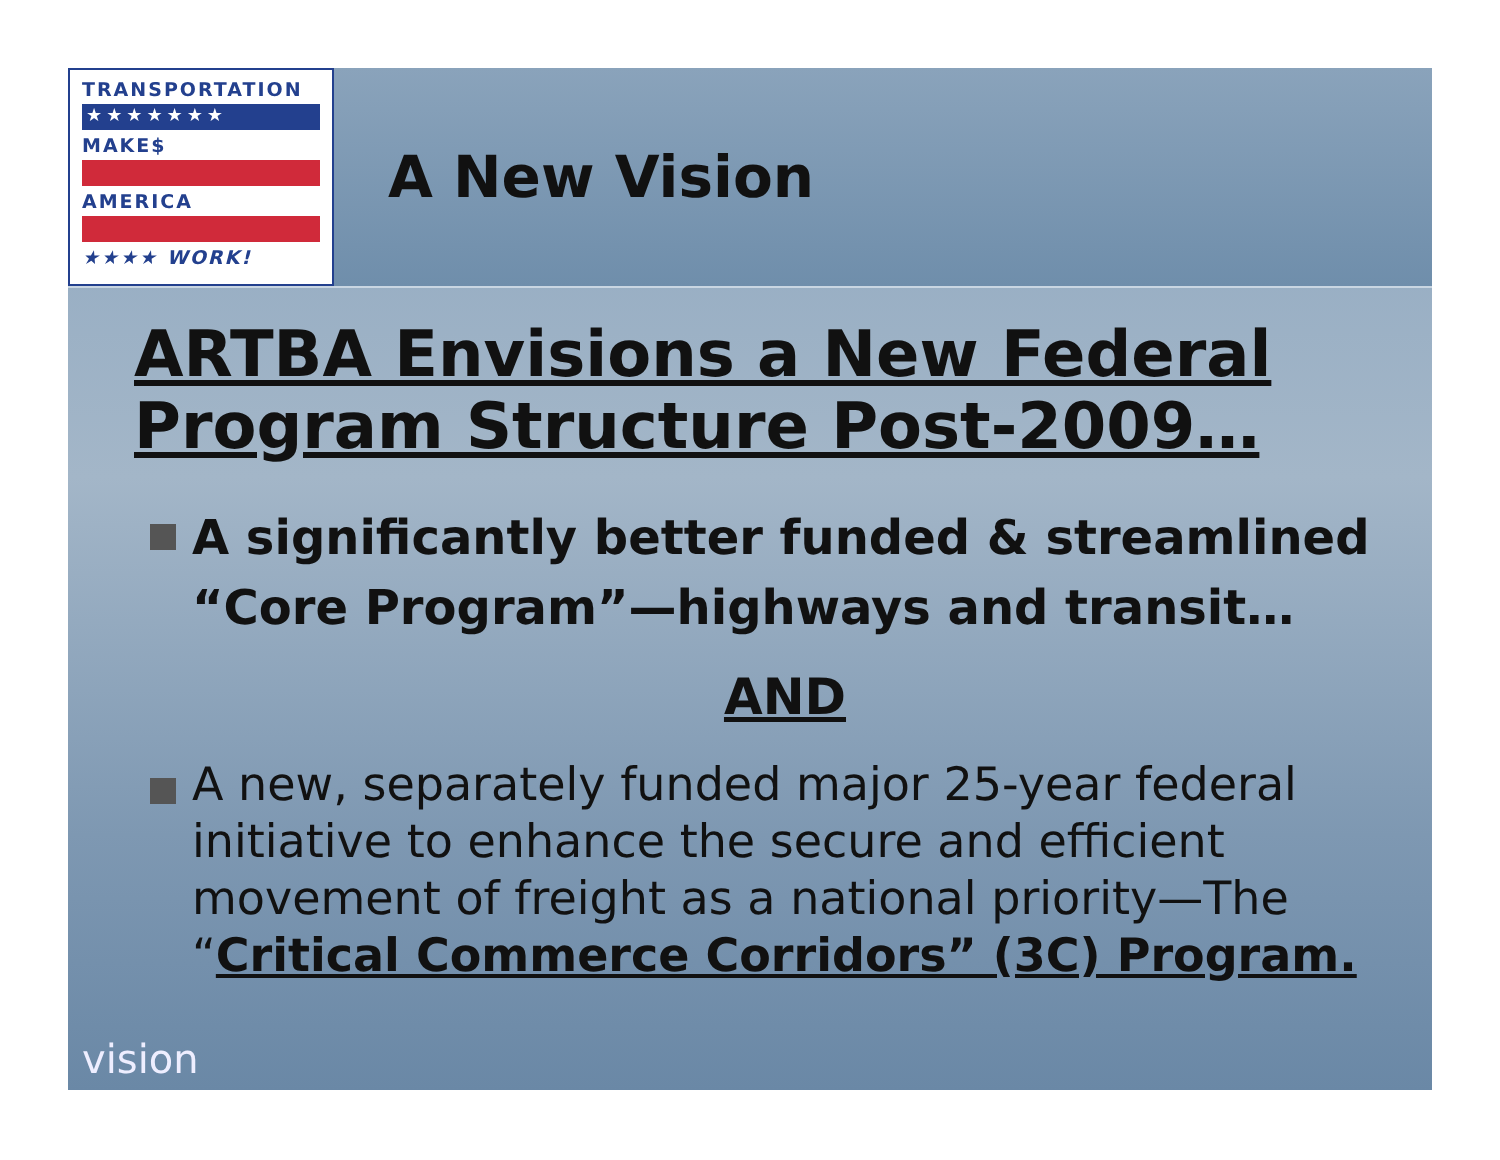TRANSPORTATION
★★★★★★★
MAKE$
AMERICA
★★★★ WORK!
A New Vision
ARTBA Envisions a New Federal Program Structure Post-2009…
A significantly better funded & streamlined “Core Program”—highways and transit…
AND
A new, separately funded major 25-year federal initiative to enhance the secure and efficient movement of freight as a national priority—The “Critical Commerce Corridors” (3C) Program.
vision